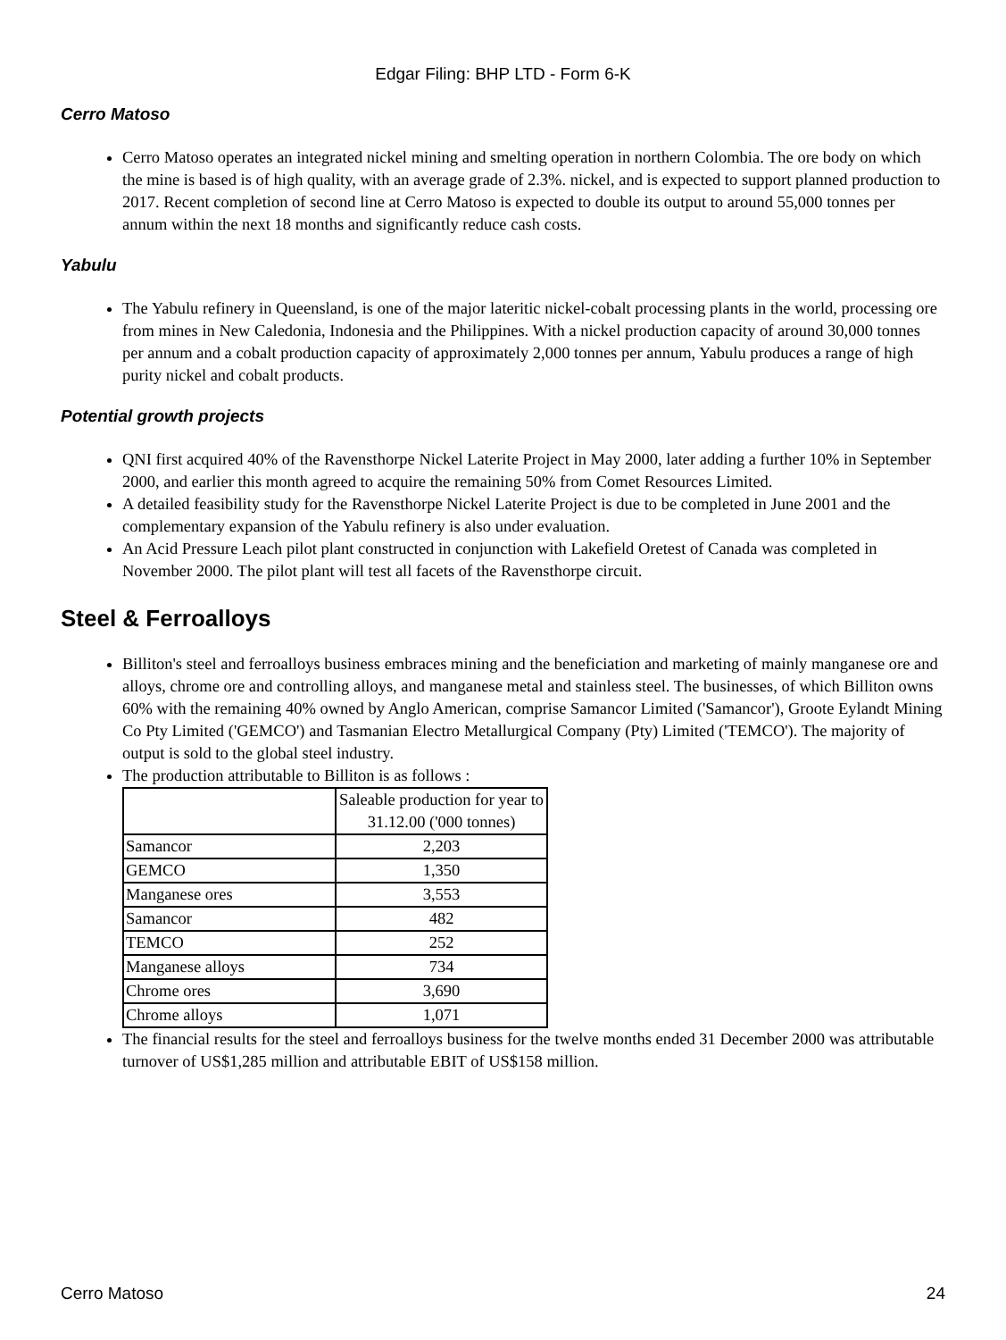Edgar Filing: BHP LTD - Form 6-K
Cerro Matoso
Cerro Matoso operates an integrated nickel mining and smelting operation in northern Colombia. The ore body on which the mine is based is of high quality, with an average grade of 2.3%. nickel, and is expected to support planned production to 2017. Recent completion of second line at Cerro Matoso is expected to double its output to around 55,000 tonnes per annum within the next 18 months and significantly reduce cash costs.
Yabulu
The Yabulu refinery in Queensland, is one of the major lateritic nickel-cobalt processing plants in the world, processing ore from mines in New Caledonia, Indonesia and the Philippines. With a nickel production capacity of around 30,000 tonnes per annum and a cobalt production capacity of approximately 2,000 tonnes per annum, Yabulu produces a range of high purity nickel and cobalt products.
Potential growth projects
QNI first acquired 40% of the Ravensthorpe Nickel Laterite Project in May 2000, later adding a further 10% in September 2000, and earlier this month agreed to acquire the remaining 50% from Comet Resources Limited.
A detailed feasibility study for the Ravensthorpe Nickel Laterite Project is due to be completed in June 2001 and the complementary expansion of the Yabulu refinery is also under evaluation.
An Acid Pressure Leach pilot plant constructed in conjunction with Lakefield Oretest of Canada was completed in November 2000. The pilot plant will test all facets of the Ravensthorpe circuit.
Steel & Ferroalloys
Billiton's steel and ferroalloys business embraces mining and the beneficiation and marketing of mainly manganese ore and alloys, chrome ore and controlling alloys, and manganese metal and stainless steel. The businesses, of which Billiton owns 60% with the remaining 40% owned by Anglo American, comprise Samancor Limited ('Samancor'), Groote Eylandt Mining Co Pty Limited ('GEMCO') and Tasmanian Electro Metallurgical Company (Pty) Limited ('TEMCO'). The majority of output is sold to the global steel industry.
The production attributable to Billiton is as follows :
| | Saleable production for year to 31.12.00 ('000 tonnes) |
| --- | --- |
| Samancor | 2,203 |
| GEMCO | 1,350 |
| Manganese ores | 3,553 |
| Samancor | 482 |
| TEMCO | 252 |
| Manganese alloys | 734 |
| Chrome ores | 3,690 |
| Chrome alloys | 1,071 |
The financial results for the steel and ferroalloys business for the twelve months ended 31 December 2000 was attributable turnover of US$1,285 million and attributable EBIT of US$158 million.
Cerro Matoso 24